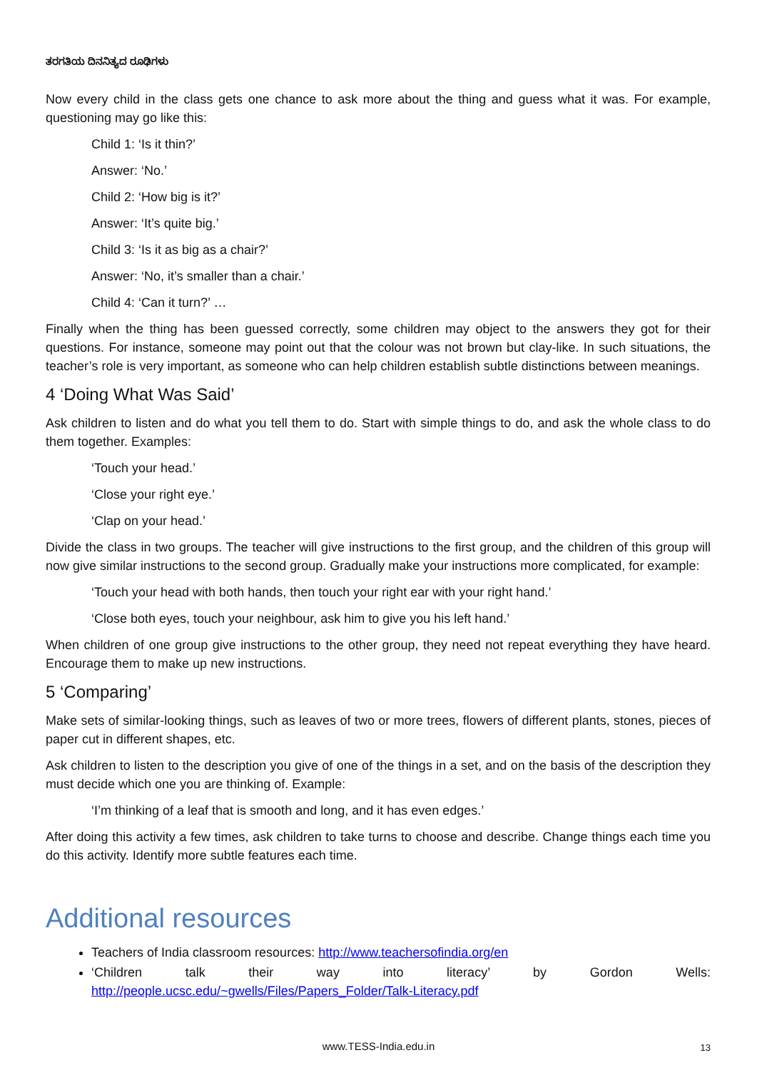ತರಗತಿಯ ದಿನನಿತ್ಯದ ರೂಢಿಗಳು
Now every child in the class gets one chance to ask more about the thing and guess what it was. For example, questioning may go like this:
Child 1: ‘Is it thin?’
Answer: ‘No.’
Child 2: ‘How big is it?’
Answer: ‘It’s quite big.’
Child 3: ‘Is it as big as a chair?’
Answer: ‘No, it’s smaller than a chair.’
Child 4: ‘Can it turn?’ …
Finally when the thing has been guessed correctly, some children may object to the answers they got for their questions. For instance, someone may point out that the colour was not brown but clay-like. In such situations, the teacher’s role is very important, as someone who can help children establish subtle distinctions between meanings.
4 ‘Doing What Was Said’
Ask children to listen and do what you tell them to do. Start with simple things to do, and ask the whole class to do them together. Examples:
‘Touch your head.’
‘Close your right eye.’
‘Clap on your head.’
Divide the class in two groups. The teacher will give instructions to the first group, and the children of this group will now give similar instructions to the second group. Gradually make your instructions more complicated, for example:
‘Touch your head with both hands, then touch your right ear with your right hand.’
‘Close both eyes, touch your neighbour, ask him to give you his left hand.’
When children of one group give instructions to the other group, they need not repeat everything they have heard. Encourage them to make up new instructions.
5 ‘Comparing’
Make sets of similar-looking things, such as leaves of two or more trees, flowers of different plants, stones, pieces of paper cut in different shapes, etc.
Ask children to listen to the description you give of one of the things in a set, and on the basis of the description they must decide which one you are thinking of. Example:
‘I’m thinking of a leaf that is smooth and long, and it has even edges.’
After doing this activity a few times, ask children to take turns to choose and describe. Change things each time you do this activity. Identify more subtle features each time.
Additional resources
Teachers of India classroom resources: http://www.teachersofindia.org/en
‘Children talk their way into literacy’ by Gordon Wells: http://people.ucsc.edu/~gwells/Files/Papers_Folder/Talk-Literacy.pdf
www.TESS-India.edu.in 13